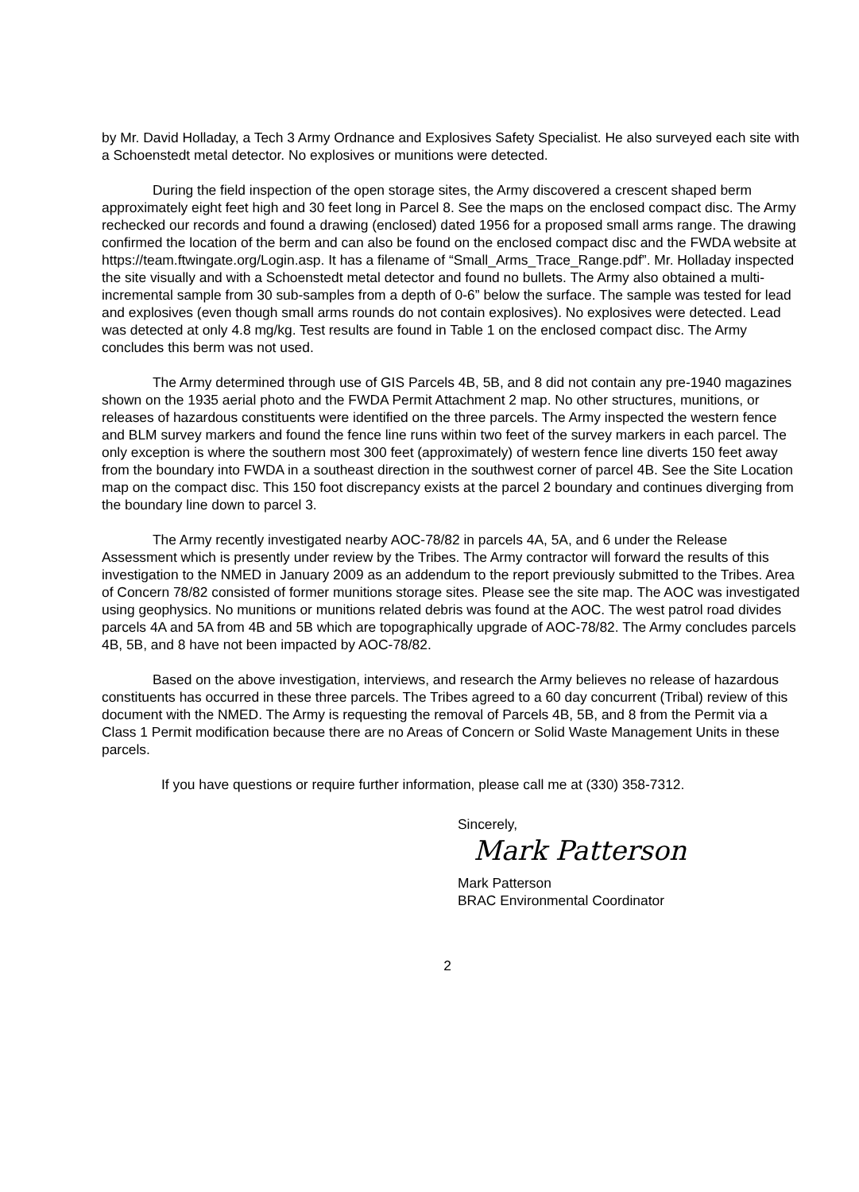by Mr. David Holladay, a Tech 3 Army Ordnance and Explosives Safety Specialist. He also surveyed each site with a Schoenstedt metal detector. No explosives or munitions were detected.
During the field inspection of the open storage sites, the Army discovered a crescent shaped berm approximately eight feet high and 30 feet long in Parcel 8. See the maps on the enclosed compact disc. The Army rechecked our records and found a drawing (enclosed) dated 1956 for a proposed small arms range. The drawing confirmed the location of the berm and can also be found on the enclosed compact disc and the FWDA website at https://team.ftwingate.org/Login.asp. It has a filename of “Small_Arms_Trace_Range.pdf”. Mr. Holladay inspected the site visually and with a Schoenstedt metal detector and found no bullets. The Army also obtained a multi-incremental sample from 30 sub-samples from a depth of 0-6” below the surface. The sample was tested for lead and explosives (even though small arms rounds do not contain explosives). No explosives were detected. Lead was detected at only 4.8 mg/kg. Test results are found in Table 1 on the enclosed compact disc. The Army concludes this berm was not used.
The Army determined through use of GIS Parcels 4B, 5B, and 8 did not contain any pre-1940 magazines shown on the 1935 aerial photo and the FWDA Permit Attachment 2 map. No other structures, munitions, or releases of hazardous constituents were identified on the three parcels. The Army inspected the western fence and BLM survey markers and found the fence line runs within two feet of the survey markers in each parcel. The only exception is where the southern most 300 feet (approximately) of western fence line diverts 150 feet away from the boundary into FWDA in a southeast direction in the southwest corner of parcel 4B. See the Site Location map on the compact disc. This 150 foot discrepancy exists at the parcel 2 boundary and continues diverging from the boundary line down to parcel 3.
The Army recently investigated nearby AOC-78/82 in parcels 4A, 5A, and 6 under the Release Assessment which is presently under review by the Tribes. The Army contractor will forward the results of this investigation to the NMED in January 2009 as an addendum to the report previously submitted to the Tribes. Area of Concern 78/82 consisted of former munitions storage sites. Please see the site map. The AOC was investigated using geophysics. No munitions or munitions related debris was found at the AOC. The west patrol road divides parcels 4A and 5A from 4B and 5B which are topographically upgrade of AOC-78/82. The Army concludes parcels 4B, 5B, and 8 have not been impacted by AOC-78/82.
Based on the above investigation, interviews, and research the Army believes no release of hazardous constituents has occurred in these three parcels. The Tribes agreed to a 60 day concurrent (Tribal) review of this document with the NMED. The Army is requesting the removal of Parcels 4B, 5B, and 8 from the Permit via a Class 1 Permit modification because there are no Areas of Concern or Solid Waste Management Units in these parcels.
If you have questions or require further information, please call me at (330) 358-7312.
Sincerely,
Mark Patterson
Mark Patterson
BRAC Environmental Coordinator
2